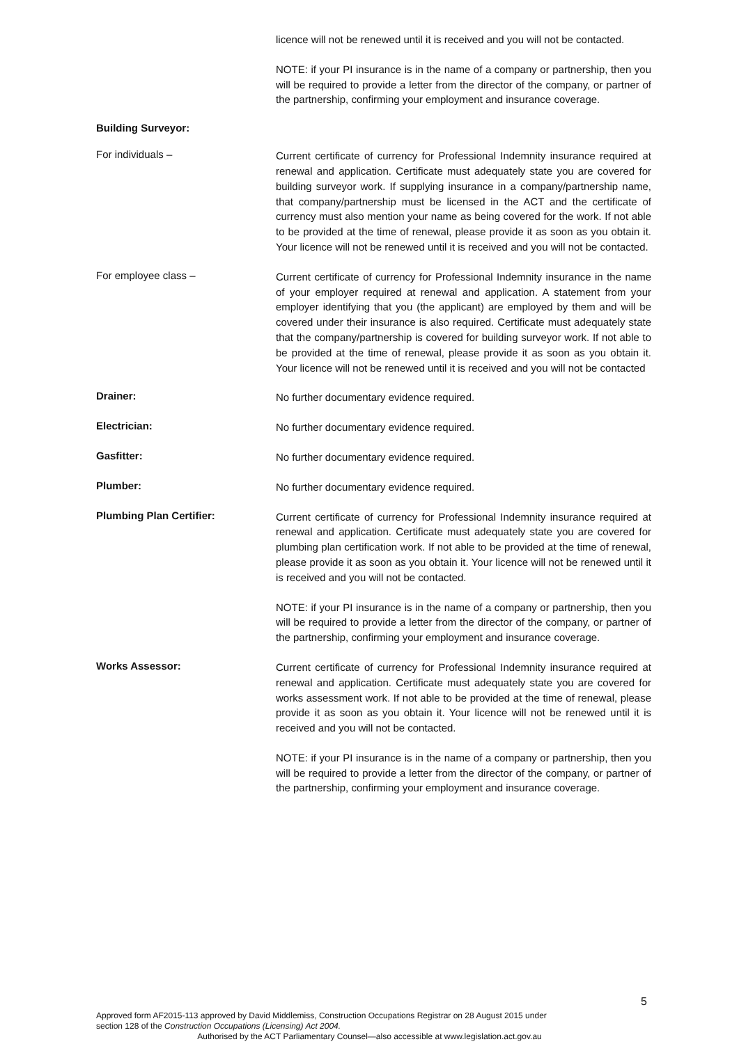licence will not be renewed until it is received and you will not be contacted.
NOTE: if your PI insurance is in the name of a company or partnership, then you will be required to provide a letter from the director of the company, or partner of the partnership, confirming your employment and insurance coverage.
Building Surveyor:
For individuals –
Current certificate of currency for Professional Indemnity insurance required at renewal and application. Certificate must adequately state you are covered for building surveyor work. If supplying insurance in a company/partnership name, that company/partnership must be licensed in the ACT and the certificate of currency must also mention your name as being covered for the work. If not able to be provided at the time of renewal, please provide it as soon as you obtain it. Your licence will not be renewed until it is received and you will not be contacted.
For employee class –
Current certificate of currency for Professional Indemnity insurance in the name of your employer required at renewal and application. A statement from your employer identifying that you (the applicant) are employed by them and will be covered under their insurance is also required. Certificate must adequately state that the company/partnership is covered for building surveyor work. If not able to be provided at the time of renewal, please provide it as soon as you obtain it. Your licence will not be renewed until it is received and you will not be contacted
Drainer:
No further documentary evidence required.
Electrician:
No further documentary evidence required.
Gasfitter:
No further documentary evidence required.
Plumber:
No further documentary evidence required.
Plumbing Plan Certifier:
Current certificate of currency for Professional Indemnity insurance required at renewal and application. Certificate must adequately state you are covered for plumbing plan certification work. If not able to be provided at the time of renewal, please provide it as soon as you obtain it. Your licence will not be renewed until it is received and you will not be contacted.
NOTE: if your PI insurance is in the name of a company or partnership, then you will be required to provide a letter from the director of the company, or partner of the partnership, confirming your employment and insurance coverage.
Works Assessor:
Current certificate of currency for Professional Indemnity insurance required at renewal and application. Certificate must adequately state you are covered for works assessment work. If not able to be provided at the time of renewal, please provide it as soon as you obtain it. Your licence will not be renewed until it is received and you will not be contacted.
NOTE: if your PI insurance is in the name of a company or partnership, then you will be required to provide a letter from the director of the company, or partner of the partnership, confirming your employment and insurance coverage.
5
Approved form AF2015-113 approved by David Middlemiss, Construction Occupations Registrar on 28 August 2015 under
section 128 of the Construction Occupations (Licensing) Act 2004.
Authorised by the ACT Parliamentary Counsel—also accessible at www.legislation.act.gov.au